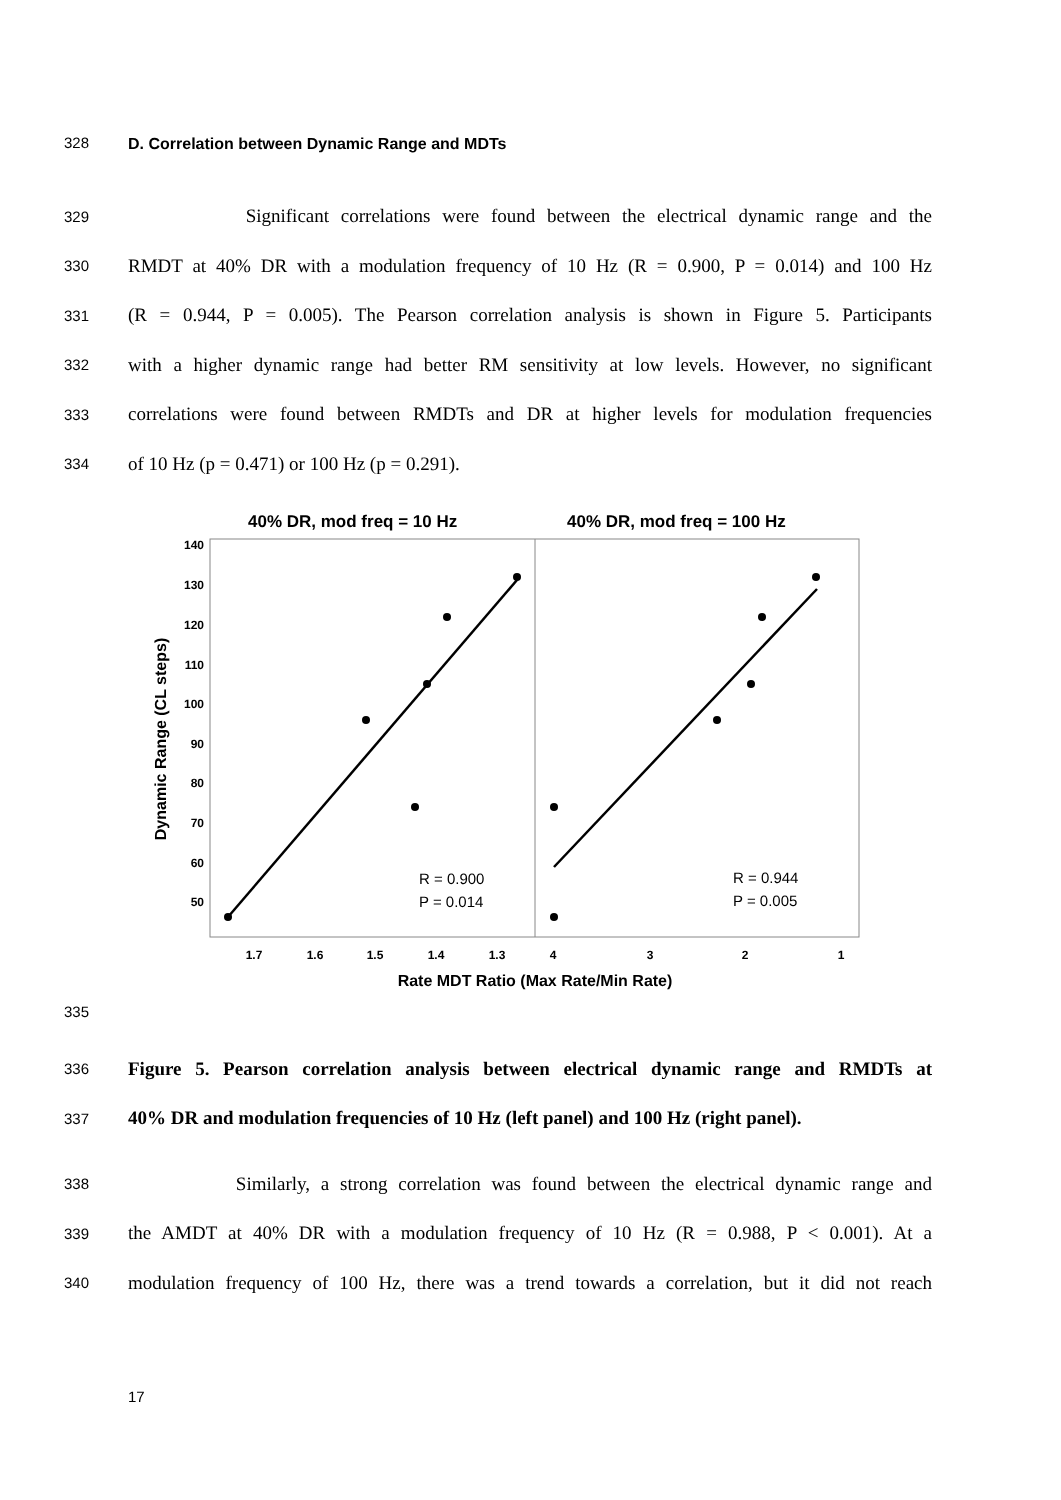328 D. Correlation between Dynamic Range and MDTs
329 Significant correlations were found between the electrical dynamic range and the
330 RMDT at 40% DR with a modulation frequency of 10 Hz (R = 0.900, P = 0.014) and 100 Hz
331 (R = 0.944, P = 0.005). The Pearson correlation analysis is shown in Figure 5. Participants
332 with a higher dynamic range had better RM sensitivity at low levels. However, no significant
333 correlations were found between RMDTs and DR at higher levels for modulation frequencies
334 of 10 Hz (p = 0.471) or 100 Hz (p = 0.291).
40% DR, mod freq = 10 Hz
40% DR, mod freq = 100 Hz
140
130
120
110
100
90
80
70
60
50
1.7
1.6
1.5
1.4
1.3
4
3
2
1
Rate MDT Ratio (Max Rate/Min Rate)
Dynamic Range (CL steps)
R = 0.900
P = 0.014
R = 0.944
P = 0.005
335
336 Figure 5. Pearson correlation analysis between electrical dynamic range and RMDTs at
337 40% DR and modulation frequencies of 10 Hz (left panel) and 100 Hz (right panel).
338 Similarly, a strong correlation was found between the electrical dynamic range and
339 the AMDT at 40% DR with a modulation frequency of 10 Hz (R = 0.988, P < 0.001). At a
340 modulation frequency of 100 Hz, there was a trend towards a correlation, but it did not reach
17